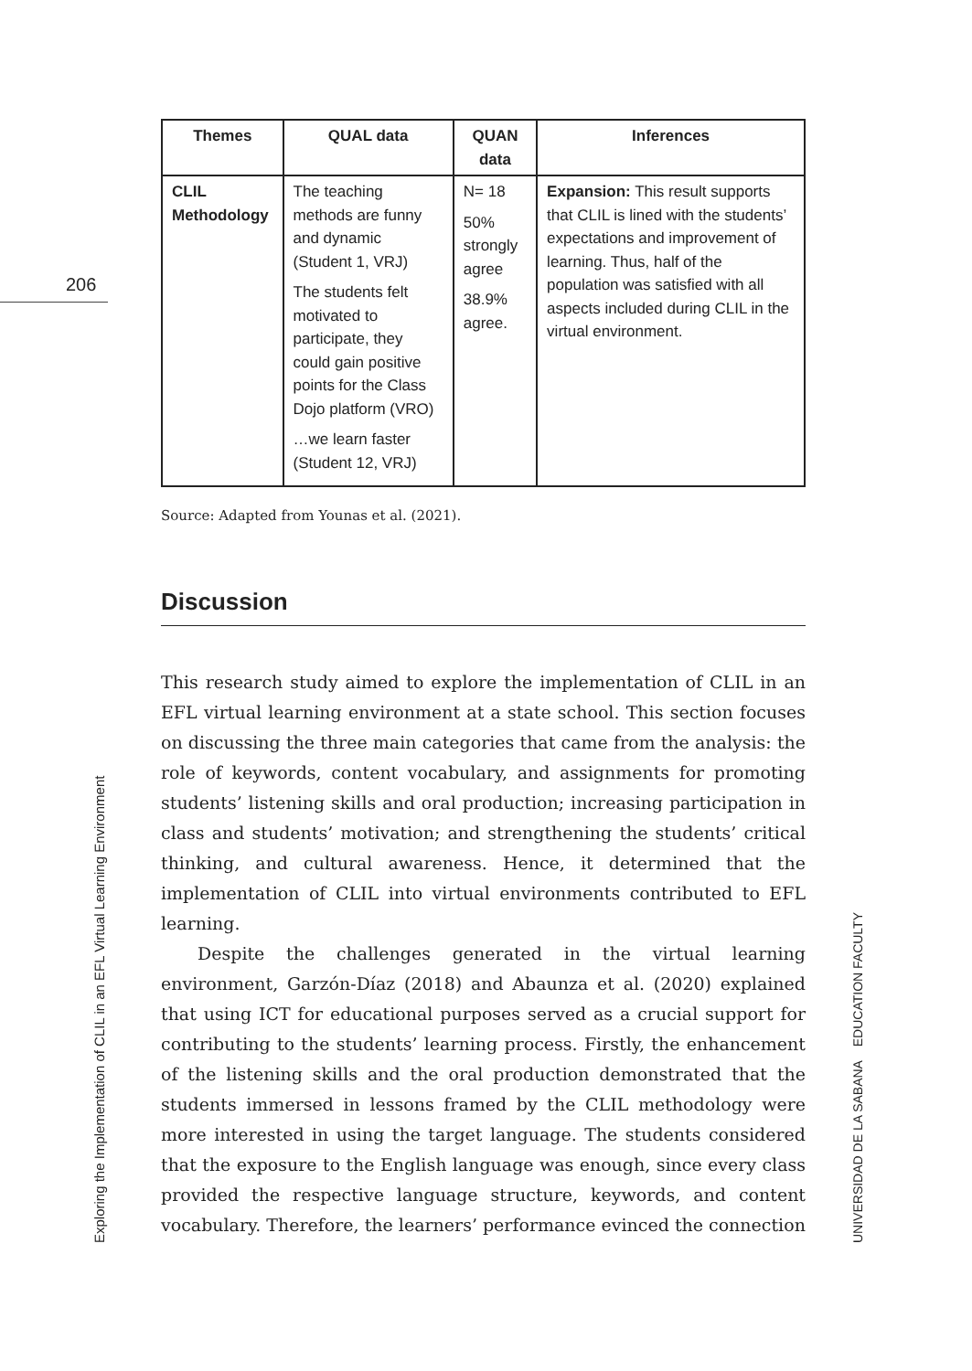206
| Themes | QUAL data | QUAN data | Inferences |
| --- | --- | --- | --- |
| CLIL Methodology | The teaching methods are funny and dynamic (Student 1, VRJ) The students felt motivated to participate, they could gain positive points for the Class Dojo platform (VRO) …we learn faster (Student 12, VRJ) | N= 18 50% strongly agree 38.9% agree. | Expansion: This result supports that CLIL is lined with the students’ expectations and improvement of learning. Thus, half of the population was satisfied with all aspects included during CLIL in the virtual environment. |
Source: Adapted from Younas et al. (2021).
Discussion
This research study aimed to explore the implementation of CLIL in an EFL virtual learning environment at a state school. This section focuses on discussing the three main categories that came from the analysis: the role of keywords, content vocabulary, and assignments for promoting students’ listening skills and oral production; increasing participation in class and students’ motivation; and strengthening the students’ critical thinking, and cultural awareness. Hence, it determined that the implementation of CLIL into virtual environments contributed to EFL learning.
Despite the challenges generated in the virtual learning environment, Garzón-Díaz (2018) and Abaunza et al. (2020) explained that using ICT for educational purposes served as a crucial support for contributing to the students’ learning process. Firstly, the enhancement of the listening skills and the oral production demonstrated that the students immersed in lessons framed by the CLIL methodology were more interested in using the target language. The students considered that the exposure to the English language was enough, since every class provided the respective language structure, keywords, and content vocabulary. Therefore, the learners’ performance evinced the connection
Exploring the Implementation of CLIL in an EFL Virtual Learning Environment UNIVERSIDAD DE LA SABANA EDUCATION FACULTY